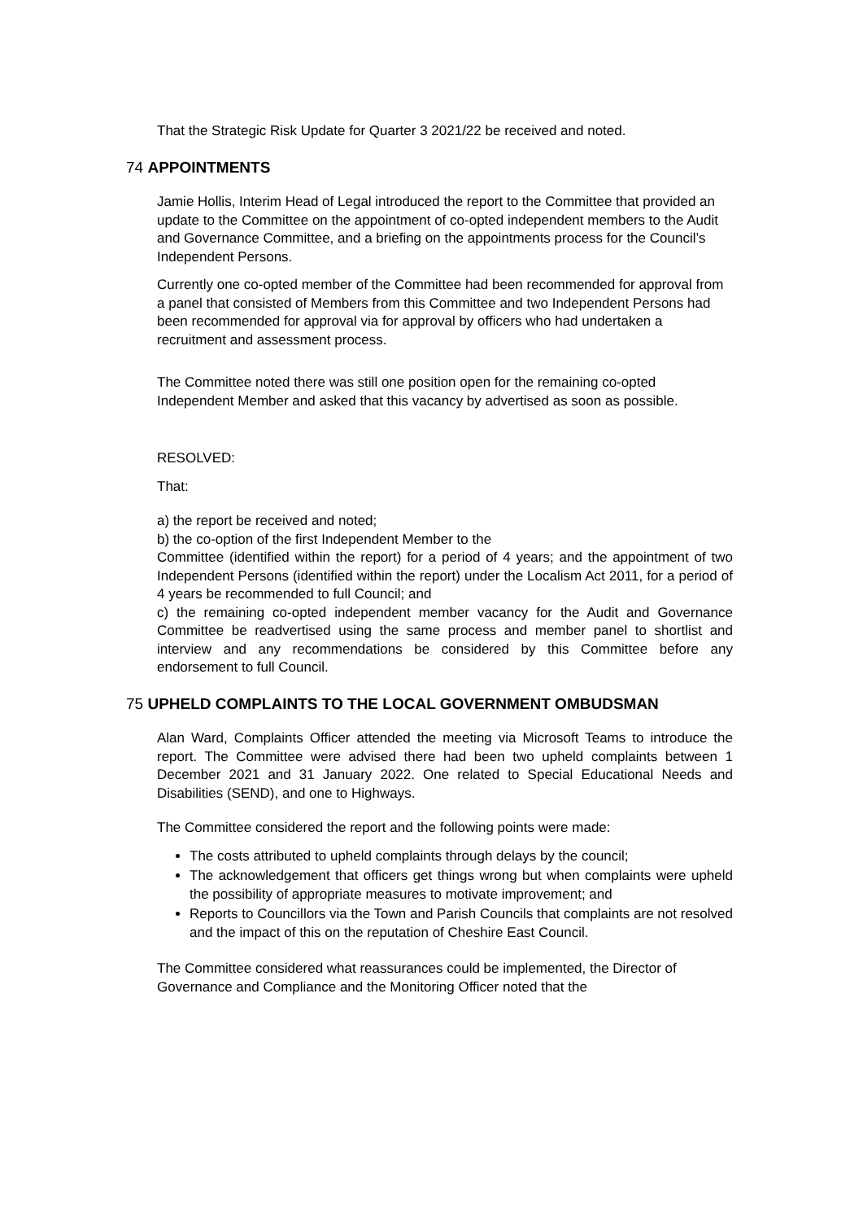That the Strategic Risk Update for Quarter 3 2021/22 be received and noted.
74 APPOINTMENTS
Jamie Hollis, Interim Head of Legal introduced the report to the Committee that provided an update to the Committee on the appointment of co-opted independent members to the Audit and Governance Committee, and a briefing on the appointments process for the Council’s Independent Persons.
Currently one co-opted member of the Committee had been recommended for approval from a panel that consisted of Members from this Committee and two Independent Persons had been recommended for approval via for approval by officers who had undertaken a recruitment and assessment process.
The Committee noted there was still one position open for the remaining co-opted Independent Member and asked that this vacancy by advertised as soon as possible.
RESOLVED:
That:
a) the report be received and noted;
b) the co-option of the first Independent Member to the
Committee (identified within the report) for a period of 4 years; and the appointment of two Independent Persons (identified within the report) under the Localism Act 2011, for a period of 4 years be recommended to full Council; and
c) the remaining co-opted independent member vacancy for the Audit and Governance Committee be readvertised using the same process and member panel to shortlist and interview and any recommendations be considered by this Committee before any endorsement to full Council.
75 UPHELD COMPLAINTS TO THE LOCAL GOVERNMENT OMBUDSMAN
Alan Ward, Complaints Officer attended the meeting via Microsoft Teams to introduce the report. The Committee were advised there had been two upheld complaints between 1 December 2021 and 31 January 2022. One related to Special Educational Needs and Disabilities (SEND), and one to Highways.
The Committee considered the report and the following points were made:
The costs attributed to upheld complaints through delays by the council;
The acknowledgement that officers get things wrong but when complaints were upheld the possibility of appropriate measures to motivate improvement; and
Reports to Councillors via the Town and Parish Councils that complaints are not resolved and the impact of this on the reputation of Cheshire East Council.
The Committee considered what reassurances could be implemented, the Director of Governance and Compliance and the Monitoring Officer noted that the